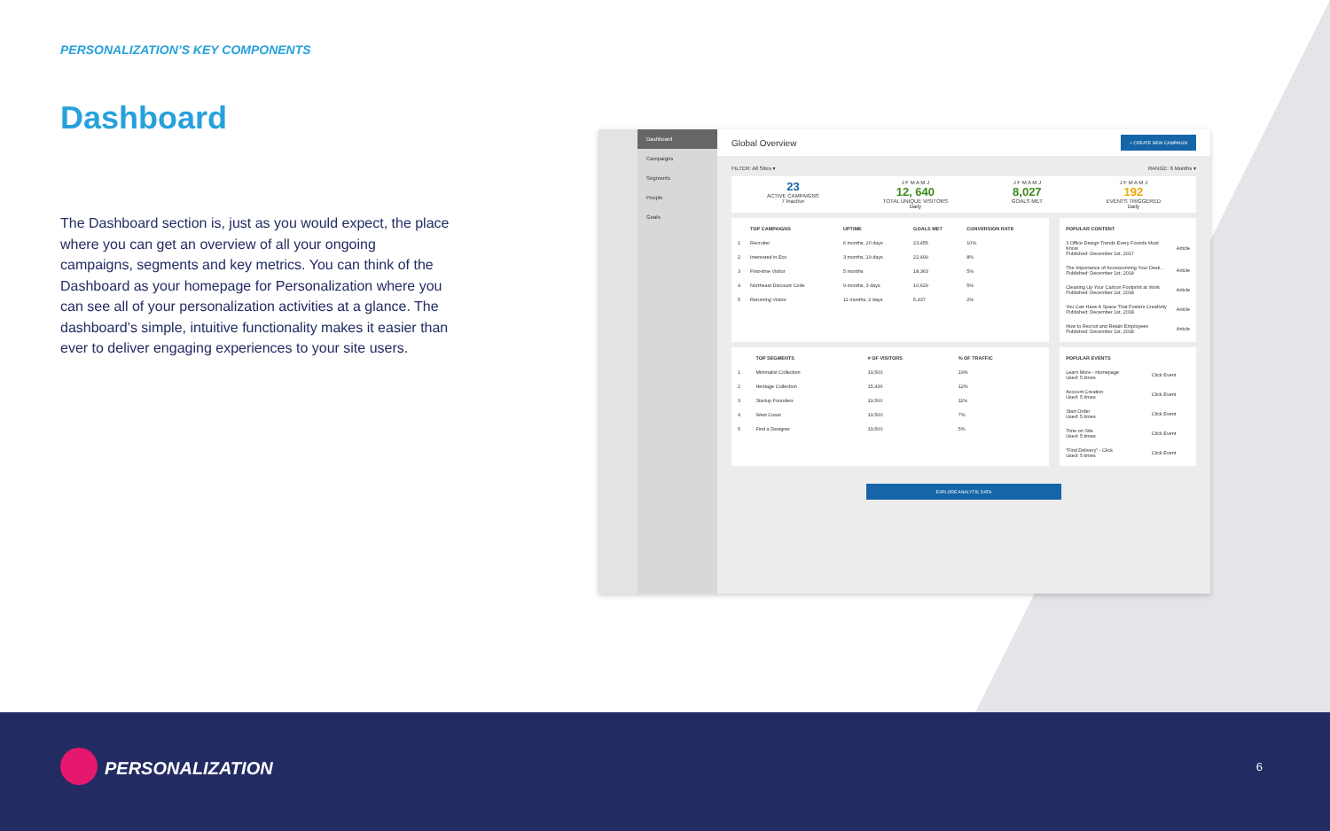PERSONALIZATION’S KEY COMPONENTS
Dashboard
The Dashboard section is, just as you would expect, the place where you can get an overview of all your ongoing campaigns, segments and key metrics. You can think of the Dashboard as your homepage for Personalization where you can see all of your personalization activities at a glance. The dashboard’s simple, intuitive functionality makes it easier than ever to deliver engaging experiences to your site users.
Dashboard
Campaigns
Segments
People
Goals
Global Overview + CREATE NEW CAMPAIGN
FILTER: All Sites ▾ RANGE: 6 Months ▾
23
ACTIVE CAMPAIGNS
7 Inactive
J F M A M J
12, 640
TOTAL UNIQUE VISITORS
Daily
J F M A M J
8,027
GOALS MET
J F M A M J
192
EVENTS TRIGGERED
Daily
| | TOP CAMPAIGNS | UPTIME | GOALS MET | CONVERSION RATE |
| --- | --- | --- | --- | --- |
| 1 | Recruiter | 6 months, 20 days | 23,455 | 10% |
| 2 | Interested in Eco | 3 months, 19 days | 22,499 | 8% |
| 3 | First-time Visitor | 5 months | 18,363 | 5% |
| 4 | Northeast Discount Code | 9 months, 3 days | 10,629 | 5% |
| 5 | Returning Visitor | 11 months, 2 days | 5,437 | 2% |
| POPULAR CONTENT | |
| --- | --- |
| 3 Office Design Trends Every Founds Must Know Published: December 1st, 2017 | Article |
| The Importance of Accessorizing Your Desk... Published: December 1st, 2018 | Article |
| Cleaning Up Your Carbon Footprint at Work Published: December 1st, 2018 | Article |
| You Can Have A Space That Fosters Creativity Published: December 1st, 2018 | Article |
| How to Recruit and Retain Employees Published: December 1st, 2018 | Article |
| | TOP SEGMENTS | # OF VISITORS | % OF TRAFFIC |
| --- | --- | --- | --- |
| 1 | Minimalist Collection | 19,500 | 19% |
| 2 | Heritage Collection | 15,436 | 12% |
| 3 | Startup Founders | 19,500 | 11% |
| 4 | West Coast | 19,500 | 7% |
| 5 | Find a Designer | 19,500 | 5% |
| POPULAR EVENTS | |
| --- | --- |
| Learn More - Homepage Used: 5 times | Click Event |
| Account Creation Used: 5 times | Click Event |
| Start Order Used: 5 times | Click Event |
| Time on Site Used: 5 times | Click Event |
| "Find Delivery" - Click Used: 5 times | Click Event |
EXPLORE ANALYTIC DATA
PERSONALIZATION 6